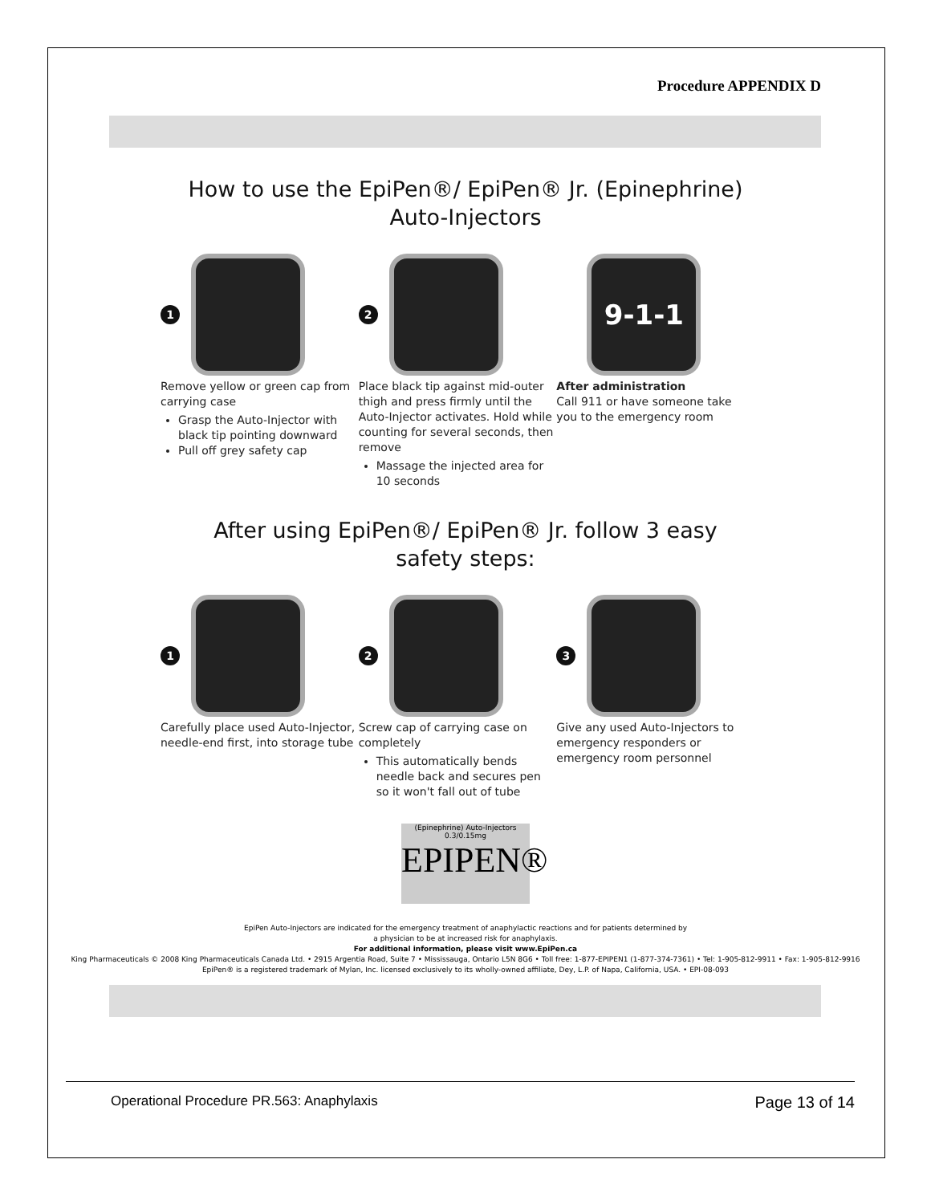Procedure APPENDIX D
How to use the EpiPen®/ EpiPen® Jr. (Epinephrine)
Auto-Injectors
1
Remove yellow or green cap from carrying case
Grasp the Auto-Injector with black tip pointing downward
Pull off grey safety cap
2
Place black tip against mid-outer thigh and press firmly until the Auto-Injector activates. Hold while counting for several seconds, then remove
Massage the injected area for 10 seconds
9-1-1
After administration
Call 911 or have someone take you to the emergency room
After using EpiPen®/ EpiPen® Jr. follow 3 easy
safety steps:
1
Carefully place used Auto-Injector, needle-end first, into storage tube
2
Screw cap of carrying case on completely
This automatically bends needle back and secures pen so it won't fall out of tube
3
Give any used Auto-Injectors to emergency responders or emergency room personnel
(Epinephrine) Auto-Injectors 0.3/0.15mg
EPIPEN®
EpiPen Auto-Injectors are indicated for the emergency treatment of anaphylactic reactions and for patients determined by
a physician to be at increased risk for anaphylaxis.
For additional information, please visit www.EpiPen.ca
King Pharmaceuticals © 2008 King Pharmaceuticals Canada Ltd. • 2915 Argentia Road, Suite 7 • Mississauga, Ontario L5N 8G6 • Toll free: 1-877-EPIPEN1 (1-877-374-7361) • Tel: 1-905-812-9911 • Fax: 1-905-812-9916
EpiPen® is a registered trademark of Mylan, Inc. licensed exclusively to its wholly-owned affiliate, Dey, L.P. of Napa, California, USA. • EPI-08-093
Operational Procedure PR.563: Anaphylaxis Page 13 of 14